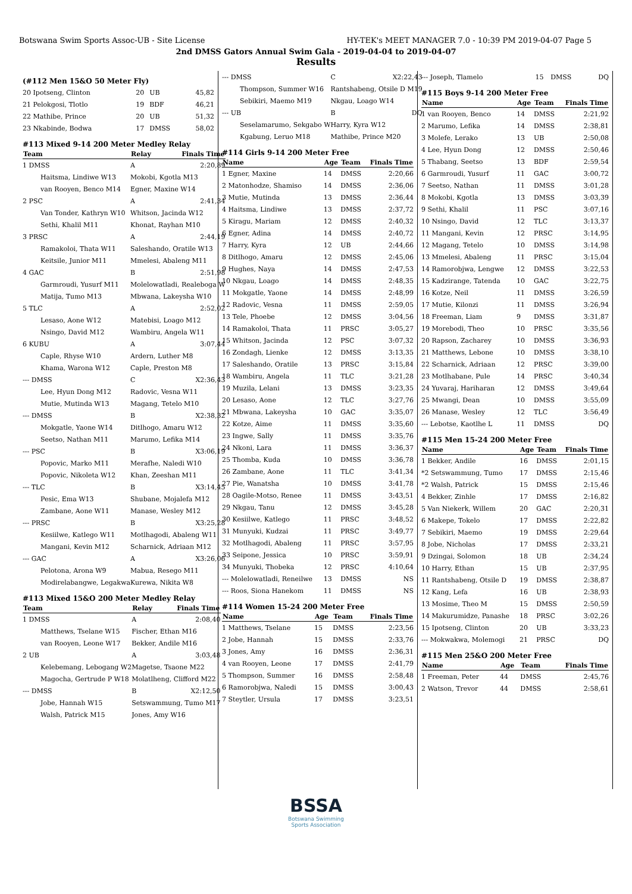Botswana Swim Sports Assoc-UB - Site License HY-TEK's MEET MANAGER 7.0 - 10:39 PM 2019-04-07 Page 5
2nd DMSS Gators Annual Swim Gala - 2019-04-04 to 2019-04-07
Results
(#112 Men 15&O 50 Meter Fly)
| 20 Ipotseng, Clinton | 20 | UB | 45,82 |
| 21 Pelokgosi, Tlotlo | 19 | BDF | 46,21 |
| 22 Mathibe, Prince | 20 | UB | 51,32 |
| 23 Nkabinde, Bodwa | 17 | DMSS | 58,02 |
#113 Mixed 9-14 200 Meter Medley Relay
| Team | Relay | Finals Time |
| --- | --- | --- |
| 1 DMSS | A | 2:20,89 |
| Haitsma, Lindiwe W13 | Mokobi, Kgotla M13 | |
| van Rooyen, Benco M14 | Egner, Maxine W14 | |
| 2 PSC | A | 2:41,34 |
| Van Tonder, Kathryn W10 | Whitson, Jacinda W12 | |
| Sethi, Khalil M11 | Khonat, Rayhan M10 | |
| 3 PRSC | A | 2:44,19 |
| Ramakoloi, Thata W11 | Saleshando, Oratile W13 | |
| Keitsile, Junior M11 | Mmelesi, Abaleng M11 | |
| 4 GAC | B | 2:51,98 |
| Garmroudi, Yusurf M11 | Molelowatladi, Realeboga W | |
| Matija, Tumo M13 | Mbwana, Lakeysha W10 | |
| 5 TLC | A | 2:52,02 |
| Lesaso, Aone W12 | Matebisi, Loago M12 | |
| Nsingo, David M12 | Wambiru, Angela W11 | |
| 6 KUBU | A | 3:07,44 |
| Caple, Rhyse W10 | Ardern, Luther M8 | |
| Khama, Warona W12 | Caple, Preston M8 | |
| --- DMSS | C | X2:36,43 |
| Lee, Hyun Dong M12 | Radovic, Vesna W11 | |
| Mutie, Mutinda W13 | Magang, Tetelo M10 | |
| --- DMSS | B | X2:38,32 |
| Mokgatle, Yaone W14 | Ditlhogo, Amaru W12 | |
| Seetso, Nathan M11 | Marumo, Lefika M14 | |
| --- PSC | B | X3:06,19 |
| Popovic, Marko M11 | Merafhe, Naledi W10 | |
| Popovic, Nikoleta W12 | Khan, Zeeshan M11 | |
| --- TLC | B | X3:14,45 |
| Pesic, Ema W13 | Shubane, Mojalefa M12 | |
| Zambane, Aone W11 | Manase, Wesley M12 | |
| --- PRSC | B | X3:25,28 |
| Kesiilwe, Katlego W11 | Motlhagodi, Abaleng W11 | |
| Mangani, Kevin M12 | Scharnick, Adriaan M12 | |
| --- GAC | A | X3:26,06 |
| Pelotona, Arona W9 | Mabua, Resego M11 | |
| Modirelabangwe, Legakwa | Kurewa, Nikita W8 | |
#113 Mixed 15&O 200 Meter Medley Relay
| Team | Relay | Finals Time |
| --- | --- | --- |
| 1 DMSS | A | 2:08,40 |
| Matthews, Tselane W15 | Fischer, Ethan M16 | |
| van Rooyen, Leone W17 | Bekker, Andile M16 | |
| 2 UB | A | 3:03,48 |
| Kelebemang, Lebogang W2 | Magetse, Tsaone M22 | |
| Magocha, Gertrude P W18 | Molatlheng, Clifford M22 | |
| --- DMSS | B | X2:12,50 |
| Jobe, Hannah W15 | Setswammung, Tumo M17 | |
| Walsh, Patrick M15 | Jones, Amy W16 | |
| --- DMSS | C | X2:22,43 |
| Thompson, Summer W16 | Rantshabeng, Otsile D M19 | |
| Sebikiri, Maemo M19 | Nkgau, Loago W14 | |
| --- UB | B | DQ |
| Seselamarumo, Sekgabo W | Harry, Kyra W12 | |
| Kgabung, Leruo M18 | Mathibe, Prince M20 | |
#114 Girls 9-14 200 Meter Free
| Name | Age | Team | Finals Time |
| --- | --- | --- | --- |
| 1 Egner, Maxine | 14 | DMSS | 2:20,66 |
| 2 Matonhodze, Shamiso | 14 | DMSS | 2:36,06 |
| 3 Mutie, Mutinda | 13 | DMSS | 2:36,44 |
| 4 Haitsma, Lindiwe | 13 | DMSS | 2:37,72 |
| 5 Kiragu, Mariam | 12 | DMSS | 2:40,32 |
| 6 Egner, Adina | 14 | DMSS | 2:40,72 |
| 7 Harry, Kyra | 12 | UB | 2:44,66 |
| 8 Ditlhogo, Amaru | 12 | DMSS | 2:45,06 |
| 9 Hughes, Naya | 14 | DMSS | 2:47,53 |
| 10 Nkgau, Loago | 14 | DMSS | 2:48,35 |
| 11 Mokgatle, Yaone | 14 | DMSS | 2:48,99 |
| 12 Radovic, Vesna | 11 | DMSS | 2:59,05 |
| 13 Tele, Phoebe | 12 | DMSS | 3:04,56 |
| 14 Ramakoloi, Thata | 11 | PRSC | 3:05,27 |
| 15 Whitson, Jacinda | 12 | PSC | 3:07,32 |
| 16 Zondagh, Lienke | 12 | DMSS | 3:13,35 |
| 17 Saleshando, Oratile | 13 | PRSC | 3:15,84 |
| 18 Wambiru, Angela | 11 | TLC | 3:21,28 |
| 19 Muzila, Lelani | 13 | DMSS | 3:23,35 |
| 20 Lesaso, Aone | 12 | TLC | 3:27,76 |
| 21 Mbwana, Lakeysha | 10 | GAC | 3:35,07 |
| 22 Kotze, Aime | 11 | DMSS | 3:35,60 |
| 23 Ingwe, Sally | 11 | DMSS | 3:35,76 |
| 24 Nkoni, Lara | 11 | DMSS | 3:36,37 |
| 25 Thomba, Kuda | 10 | DMSS | 3:36,78 |
| 26 Zambane, Aone | 11 | TLC | 3:41,34 |
| 27 Pie, Wanatsha | 10 | DMSS | 3:41,78 |
| 28 Oagile-Motso, Renee | 11 | DMSS | 3:43,51 |
| 29 Nkgau, Tanu | 12 | DMSS | 3:45,28 |
| 30 Kesiilwe, Katlego | 11 | PRSC | 3:48,52 |
| 31 Munyuki, Kudzai | 11 | PRSC | 3:49,77 |
| 32 Motlhagodi, Abaleng | 11 | PRSC | 3:57,95 |
| 33 Seipone, Jessica | 10 | PRSC | 3:59,91 |
| 34 Munyuki, Thobeka | 12 | PRSC | 4:10,64 |
| --- Molelowatladi, Reneilwe | 13 | DMSS | NS |
| --- Roos, Siona Hanekom | 11 | DMSS | NS |
#114 Women 15-24 200 Meter Free
| Name | Age | Team | Finals Time |
| --- | --- | --- | --- |
| 1 Matthews, Tselane | 15 | DMSS | 2:23,56 |
| 2 Jobe, Hannah | 15 | DMSS | 2:33,76 |
| 3 Jones, Amy | 16 | DMSS | 2:36,31 |
| 4 van Rooyen, Leone | 17 | DMSS | 2:41,79 |
| 5 Thompson, Summer | 16 | DMSS | 2:58,48 |
| 6 Ramorobjwa, Naledi | 15 | DMSS | 3:00,43 |
| 7 Steytler, Ursula | 17 | DMSS | 3:23,51 |
| --- Joseph, Tlamelo | 15 | DMSS | DQ |
#115 Boys 9-14 200 Meter Free
| Name | Age | Team | Finals Time |
| --- | --- | --- | --- |
| 1 van Rooyen, Benco | 14 | DMSS | 2:21,92 |
| 2 Marumo, Lefika | 14 | DMSS | 2:38,81 |
| 3 Molefe, Lerako | 13 | UB | 2:50,08 |
| 4 Lee, Hyun Dong | 12 | DMSS | 2:50,46 |
| 5 Thabang, Seetso | 13 | BDF | 2:59,54 |
| 6 Garmroudi, Yusurf | 11 | GAC | 3:00,72 |
| 7 Seetso, Nathan | 11 | DMSS | 3:01,28 |
| 8 Mokobi, Kgotla | 13 | DMSS | 3:03,39 |
| 9 Sethi, Khalil | 11 | PSC | 3:07,16 |
| 10 Nsingo, David | 12 | TLC | 3:13,37 |
| 11 Mangani, Kevin | 12 | PRSC | 3:14,95 |
| 12 Magang, Tetelo | 10 | DMSS | 3:14,98 |
| 13 Mmelesi, Abaleng | 11 | PRSC | 3:15,04 |
| 14 Ramorobjwa, Lengwe | 12 | DMSS | 3:22,53 |
| 15 Kadzirange, Tatenda | 10 | GAC | 3:22,75 |
| 16 Kotze, Neil | 11 | DMSS | 3:26,59 |
| 17 Mutie, Kilonzi | 11 | DMSS | 3:26,94 |
| 18 Freeman, Liam | 9 | DMSS | 3:31,87 |
| 19 Morebodi, Theo | 10 | PRSC | 3:35,56 |
| 20 Rapson, Zacharey | 10 | DMSS | 3:36,93 |
| 21 Matthews, Lebone | 10 | DMSS | 3:38,10 |
| 22 Scharnick, Adriaan | 12 | PRSC | 3:39,00 |
| 23 Motlhabane, Pule | 14 | PRSC | 3:40,34 |
| 24 Yuvaraj, Hariharan | 12 | DMSS | 3:49,64 |
| 25 Mwangi, Dean | 10 | DMSS | 3:55,09 |
| 26 Manase, Wesley | 12 | TLC | 3:56,49 |
| --- Lebotse, Kaotlhe L | 11 | DMSS | DQ |
#115 Men 15-24 200 Meter Free
| Name | Age | Team | Finals Time |
| --- | --- | --- | --- |
| 1 Bekker, Andile | 16 | DMSS | 2:01,15 |
| *2 Setswammung, Tumo | 17 | DMSS | 2:15,46 |
| *2 Walsh, Patrick | 15 | DMSS | 2:15,46 |
| 4 Bekker, Zinhle | 17 | DMSS | 2:16,82 |
| 5 Van Niekerk, Willem | 20 | GAC | 2:20,31 |
| 6 Makepe, Tokelo | 17 | DMSS | 2:22,82 |
| 7 Sebikiri, Maemo | 19 | DMSS | 2:29,64 |
| 8 Jobe, Nicholas | 17 | DMSS | 2:33,21 |
| 9 Dzingai, Solomon | 18 | UB | 2:34,24 |
| 10 Harry, Ethan | 15 | UB | 2:37,95 |
| 11 Rantshabeng, Otsile D | 19 | DMSS | 2:38,87 |
| 12 Kang, Lefa | 16 | UB | 2:38,93 |
| 13 Mosime, Theo M | 15 | DMSS | 2:50,59 |
| 14 Makurumidze, Panashe | 18 | PRSC | 3:02,26 |
| 15 Ipotseng, Clinton | 20 | UB | 3:33,23 |
| --- Mokwakwa, Molemogi | 21 | PRSC | DQ |
#115 Men 25&O 200 Meter Free
| Name | Age | Team | Finals Time |
| --- | --- | --- | --- |
| 1 Freeman, Peter | 44 | DMSS | 2:45,76 |
| 2 Watson, Trevor | 44 | DMSS | 2:58,61 |
BSSA
Botswana Swimming
Sports Association